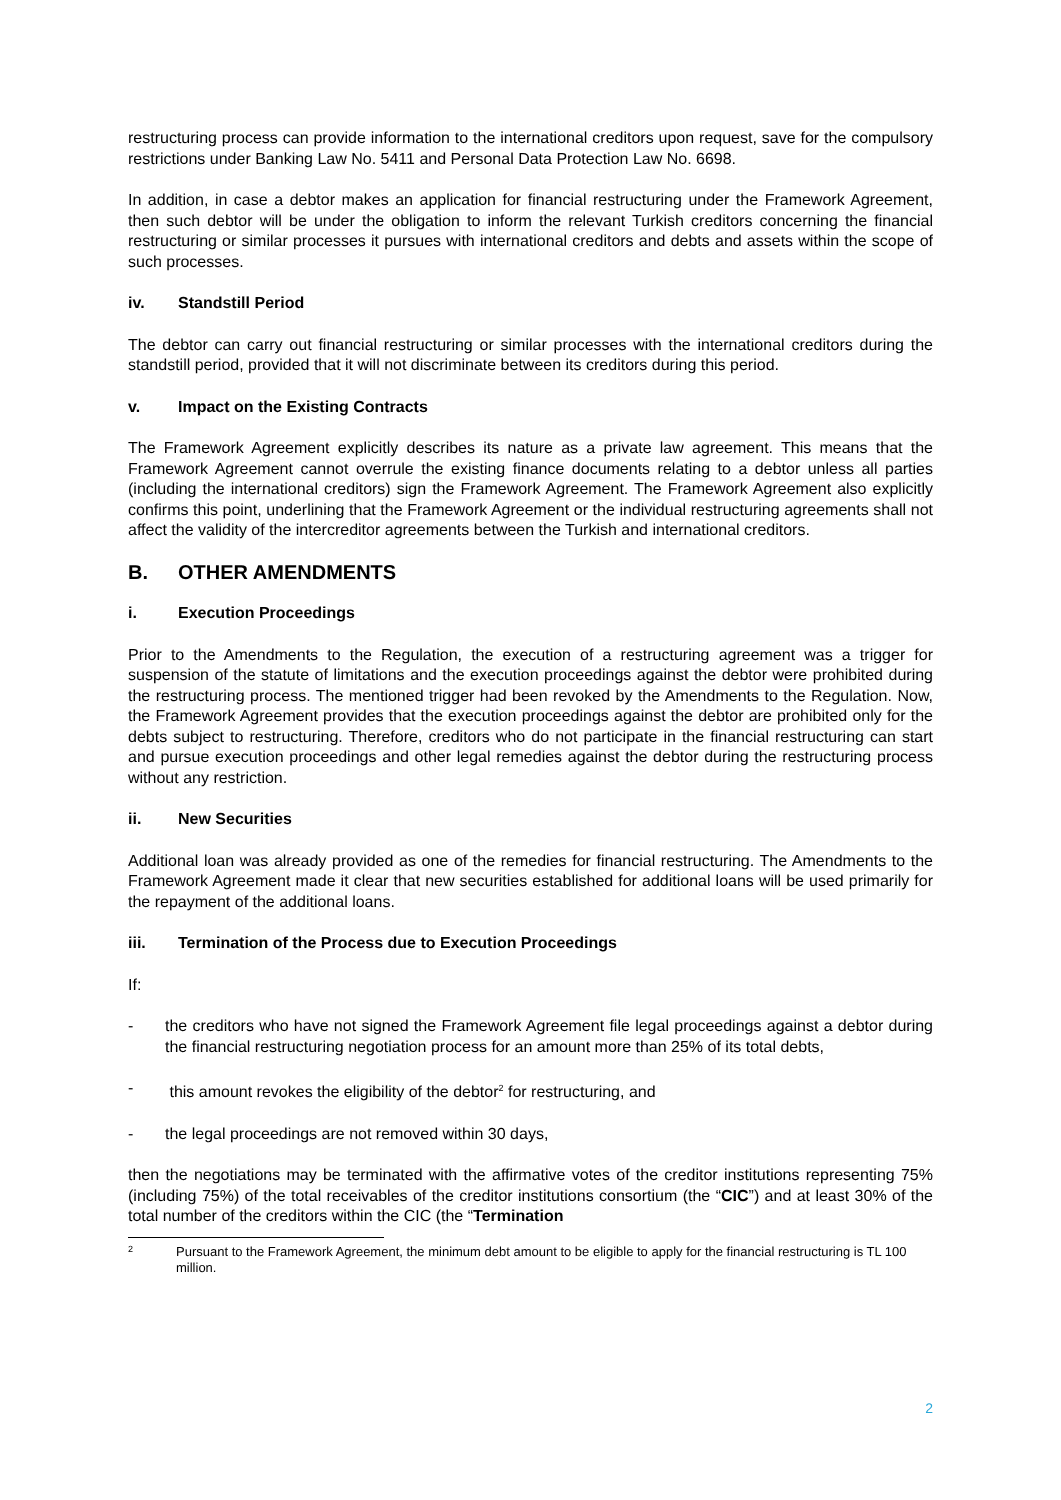restructuring process can provide information to the international creditors upon request, save for the compulsory restrictions under Banking Law No. 5411 and Personal Data Protection Law No. 6698.
In addition, in case a debtor makes an application for financial restructuring under the Framework Agreement, then such debtor will be under the obligation to inform the relevant Turkish creditors concerning the financial restructuring or similar processes it pursues with international creditors and debts and assets within the scope of such processes.
iv. Standstill Period
The debtor can carry out financial restructuring or similar processes with the international creditors during the standstill period, provided that it will not discriminate between its creditors during this period.
v. Impact on the Existing Contracts
The Framework Agreement explicitly describes its nature as a private law agreement. This means that the Framework Agreement cannot overrule the existing finance documents relating to a debtor unless all parties (including the international creditors) sign the Framework Agreement. The Framework Agreement also explicitly confirms this point, underlining that the Framework Agreement or the individual restructuring agreements shall not affect the validity of the intercreditor agreements between the Turkish and international creditors.
B. OTHER AMENDMENTS
i. Execution Proceedings
Prior to the Amendments to the Regulation, the execution of a restructuring agreement was a trigger for suspension of the statute of limitations and the execution proceedings against the debtor were prohibited during the restructuring process. The mentioned trigger had been revoked by the Amendments to the Regulation. Now, the Framework Agreement provides that the execution proceedings against the debtor are prohibited only for the debts subject to restructuring. Therefore, creditors who do not participate in the financial restructuring can start and pursue execution proceedings and other legal remedies against the debtor during the restructuring process without any restriction.
ii. New Securities
Additional loan was already provided as one of the remedies for financial restructuring. The Amendments to the Framework Agreement made it clear that new securities established for additional loans will be used primarily for the repayment of the additional loans.
iii. Termination of the Process due to Execution Proceedings
If:
- the creditors who have not signed the Framework Agreement file legal proceedings against a debtor during the financial restructuring negotiation process for an amount more than 25% of its total debts,
- this amount revokes the eligibility of the debtor<sup>2</sup> for restructuring, and
- the legal proceedings are not removed within 30 days,
then the negotiations may be terminated with the affirmative votes of the creditor institutions representing 75% (including 75%) of the total receivables of the creditor institutions consortium (the “CIC”) and at least 30% of the total number of the creditors within the CIC (the “Termination
2 Pursuant to the Framework Agreement, the minimum debt amount to be eligible to apply for the financial restructuring is TL 100 million.
2